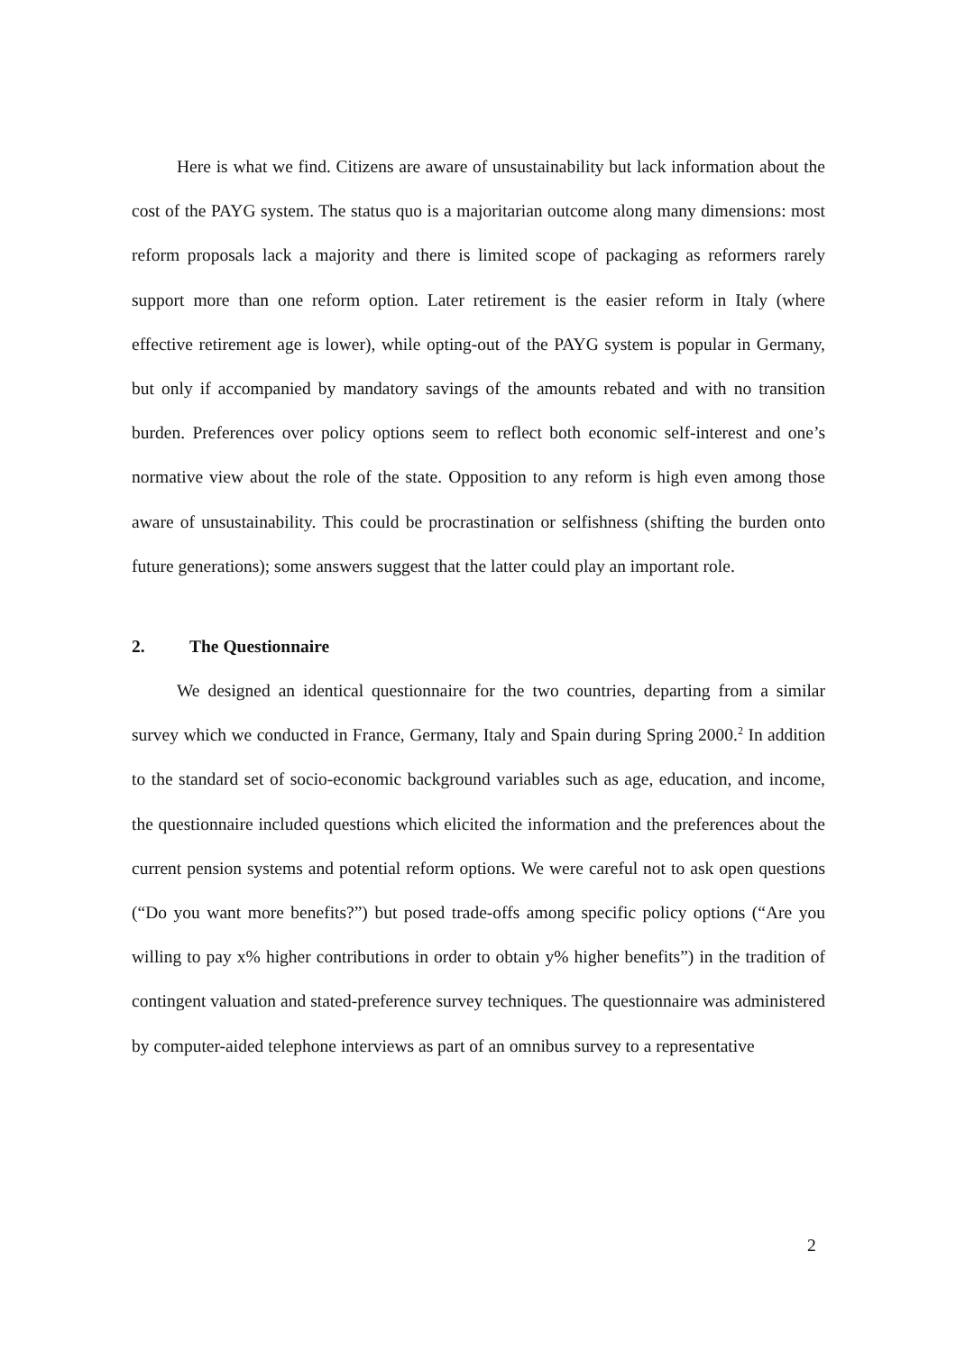Here is what we find. Citizens are aware of unsustainability but lack information about the cost of the PAYG system. The status quo is a majoritarian outcome along many dimensions: most reform proposals lack a majority and there is limited scope of packaging as reformers rarely support more than one reform option. Later retirement is the easier reform in Italy (where effective retirement age is lower), while opting-out of the PAYG system is popular in Germany, but only if accompanied by mandatory savings of the amounts rebated and with no transition burden. Preferences over policy options seem to reflect both economic self-interest and one’s normative view about the role of the state. Opposition to any reform is high even among those aware of unsustainability. This could be procrastination or selfishness (shifting the burden onto future generations); some answers suggest that the latter could play an important role.
2. The Questionnaire
We designed an identical questionnaire for the two countries, departing from a similar survey which we conducted in France, Germany, Italy and Spain during Spring 2000.<sup>2</sup> In addition to the standard set of socio-economic background variables such as age, education, and income, the questionnaire included questions which elicited the information and the preferences about the current pension systems and potential reform options. We were careful not to ask open questions (“Do you want more benefits?”) but posed trade-offs among specific policy options (“Are you willing to pay x% higher contributions in order to obtain y% higher benefits”) in the tradition of contingent valuation and stated-preference survey techniques. The questionnaire was administered by computer-aided telephone interviews as part of an omnibus survey to a representative
2